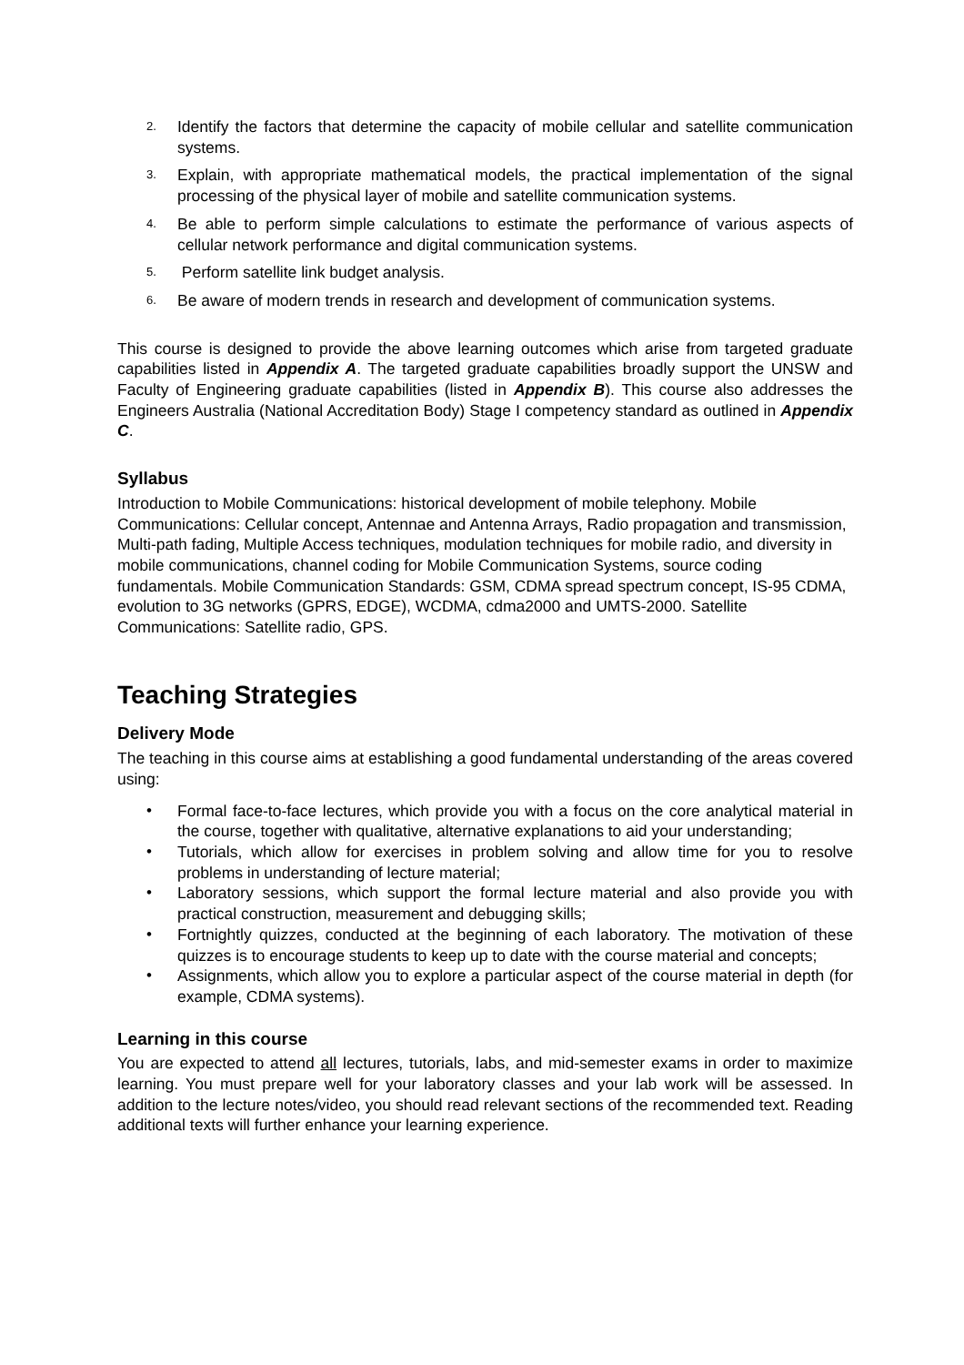2. Identify the factors that determine the capacity of mobile cellular and satellite communication systems.
3. Explain, with appropriate mathematical models, the practical implementation of the signal processing of the physical layer of mobile and satellite communication systems.
4. Be able to perform simple calculations to estimate the performance of various aspects of cellular network performance and digital communication systems.
5. Perform satellite link budget analysis.
6. Be aware of modern trends in research and development of communication systems.
This course is designed to provide the above learning outcomes which arise from targeted graduate capabilities listed in Appendix A. The targeted graduate capabilities broadly support the UNSW and Faculty of Engineering graduate capabilities (listed in Appendix B). This course also addresses the Engineers Australia (National Accreditation Body) Stage I competency standard as outlined in Appendix C.
Syllabus
Introduction to Mobile Communications: historical development of mobile telephony. Mobile Communications: Cellular concept, Antennae and Antenna Arrays, Radio propagation and transmission, Multi-path fading, Multiple Access techniques, modulation techniques for mobile radio, and diversity in mobile communications, channel coding for Mobile Communication Systems, source coding fundamentals. Mobile Communication Standards: GSM, CDMA spread spectrum concept, IS-95 CDMA, evolution to 3G networks (GPRS, EDGE), WCDMA, cdma2000 and UMTS-2000. Satellite Communications: Satellite radio, GPS.
Teaching Strategies
Delivery Mode
The teaching in this course aims at establishing a good fundamental understanding of the areas covered using:
• Formal face-to-face lectures, which provide you with a focus on the core analytical material in the course, together with qualitative, alternative explanations to aid your understanding;
• Tutorials, which allow for exercises in problem solving and allow time for you to resolve problems in understanding of lecture material;
• Laboratory sessions, which support the formal lecture material and also provide you with practical construction, measurement and debugging skills;
• Fortnightly quizzes, conducted at the beginning of each laboratory. The motivation of these quizzes is to encourage students to keep up to date with the course material and concepts;
• Assignments, which allow you to explore a particular aspect of the course material in depth (for example, CDMA systems).
Learning in this course
You are expected to attend all lectures, tutorials, labs, and mid-semester exams in order to maximize learning. You must prepare well for your laboratory classes and your lab work will be assessed. In addition to the lecture notes/video, you should read relevant sections of the recommended text. Reading additional texts will further enhance your learning experience.